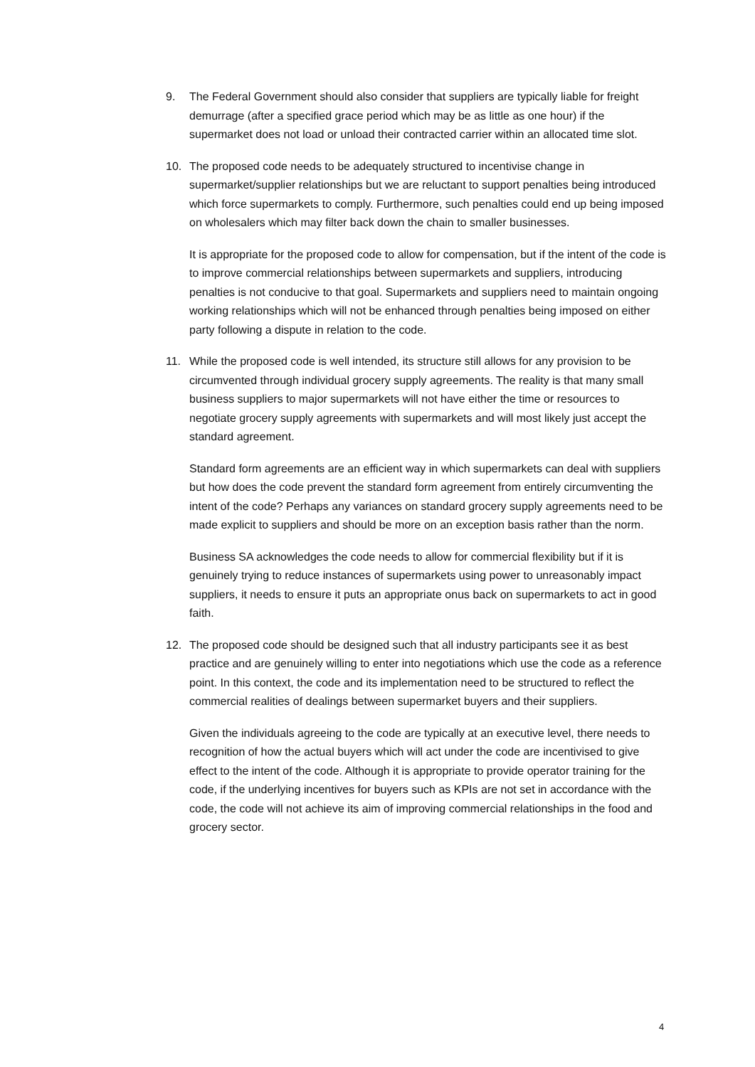9. The Federal Government should also consider that suppliers are typically liable for freight demurrage (after a specified grace period which may be as little as one hour) if the supermarket does not load or unload their contracted carrier within an allocated time slot.
10. The proposed code needs to be adequately structured to incentivise change in supermarket/supplier relationships but we are reluctant to support penalties being introduced which force supermarkets to comply. Furthermore, such penalties could end up being imposed on wholesalers which may filter back down the chain to smaller businesses.
It is appropriate for the proposed code to allow for compensation, but if the intent of the code is to improve commercial relationships between supermarkets and suppliers, introducing penalties is not conducive to that goal. Supermarkets and suppliers need to maintain ongoing working relationships which will not be enhanced through penalties being imposed on either party following a dispute in relation to the code.
11. While the proposed code is well intended, its structure still allows for any provision to be circumvented through individual grocery supply agreements. The reality is that many small business suppliers to major supermarkets will not have either the time or resources to negotiate grocery supply agreements with supermarkets and will most likely just accept the standard agreement.
Standard form agreements are an efficient way in which supermarkets can deal with suppliers but how does the code prevent the standard form agreement from entirely circumventing the intent of the code? Perhaps any variances on standard grocery supply agreements need to be made explicit to suppliers and should be more on an exception basis rather than the norm.
Business SA acknowledges the code needs to allow for commercial flexibility but if it is genuinely trying to reduce instances of supermarkets using power to unreasonably impact suppliers, it needs to ensure it puts an appropriate onus back on supermarkets to act in good faith.
12. The proposed code should be designed such that all industry participants see it as best practice and are genuinely willing to enter into negotiations which use the code as a reference point. In this context, the code and its implementation need to be structured to reflect the commercial realities of dealings between supermarket buyers and their suppliers.
Given the individuals agreeing to the code are typically at an executive level, there needs to recognition of how the actual buyers which will act under the code are incentivised to give effect to the intent of the code. Although it is appropriate to provide operator training for the code, if the underlying incentives for buyers such as KPIs are not set in accordance with the code, the code will not achieve its aim of improving commercial relationships in the food and grocery sector.
4